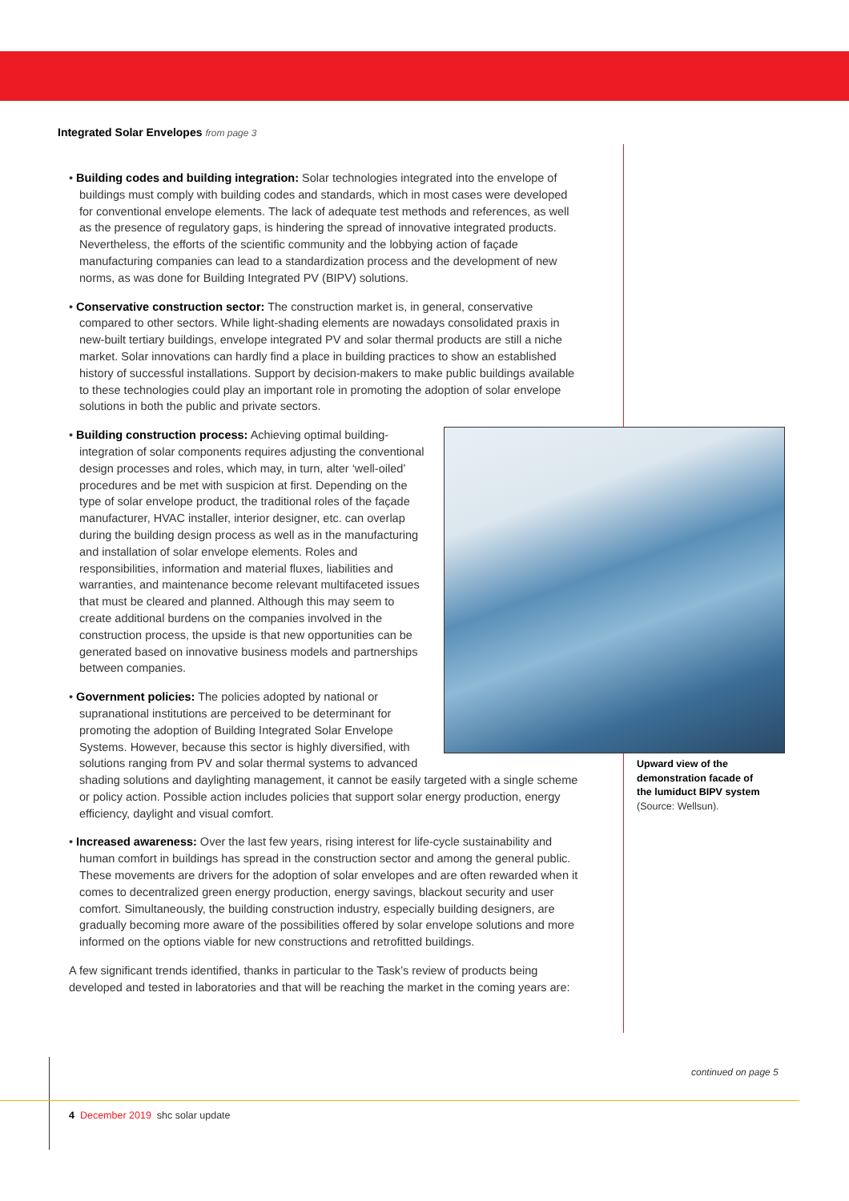Integrated Solar Envelopes from page 3
• Building codes and building integration: Solar technologies integrated into the envelope of buildings must comply with building codes and standards, which in most cases were developed for conventional envelope elements. The lack of adequate test methods and references, as well as the presence of regulatory gaps, is hindering the spread of innovative integrated products. Nevertheless, the efforts of the scientific community and the lobbying action of façade manufacturing companies can lead to a standardization process and the development of new norms, as was done for Building Integrated PV (BIPV) solutions.
• Conservative construction sector: The construction market is, in general, conservative compared to other sectors. While light-shading elements are nowadays consolidated praxis in new-built tertiary buildings, envelope integrated PV and solar thermal products are still a niche market. Solar innovations can hardly find a place in building practices to show an established history of successful installations. Support by decision-makers to make public buildings available to these technologies could play an important role in promoting the adoption of solar envelope solutions in both the public and private sectors.
• Building construction process: Achieving optimal building-integration of solar components requires adjusting the conventional design processes and roles, which may, in turn, alter ‘well-oiled’ procedures and be met with suspicion at first. Depending on the type of solar envelope product, the traditional roles of the façade manufacturer, HVAC installer, interior designer, etc. can overlap during the building design process as well as in the manufacturing and installation of solar envelope elements. Roles and responsibilities, information and material fluxes, liabilities and warranties, and maintenance become relevant multifaceted issues that must be cleared and planned. Although this may seem to create additional burdens on the companies involved in the construction process, the upside is that new opportunities can be generated based on innovative business models and partnerships between companies.
• Government policies: The policies adopted by national or supranational institutions are perceived to be determinant for promoting the adoption of Building Integrated Solar Envelope Systems. However, because this sector is highly diversified, with solutions ranging from PV and solar thermal systems to advanced shading solutions and daylighting management, it cannot be easily targeted with a single scheme or policy action. Possible action includes policies that support solar energy production, energy efficiency, daylight and visual comfort.
• Increased awareness: Over the last few years, rising interest for life-cycle sustainability and human comfort in buildings has spread in the construction sector and among the general public. These movements are drivers for the adoption of solar envelopes and are often rewarded when it comes to decentralized green energy production, energy savings, blackout security and user comfort. Simultaneously, the building construction industry, especially building designers, are gradually becoming more aware of the possibilities offered by solar envelope solutions and more informed on the options viable for new constructions and retrofitted buildings.
A few significant trends identified, thanks in particular to the Task’s review of products being developed and tested in laboratories and that will be reaching the market in the coming years are:
Upward view of the demonstration facade of the lumiduct BIPV system (Source: Wellsun).
continued on page 5
4 December 2019 shc solar update